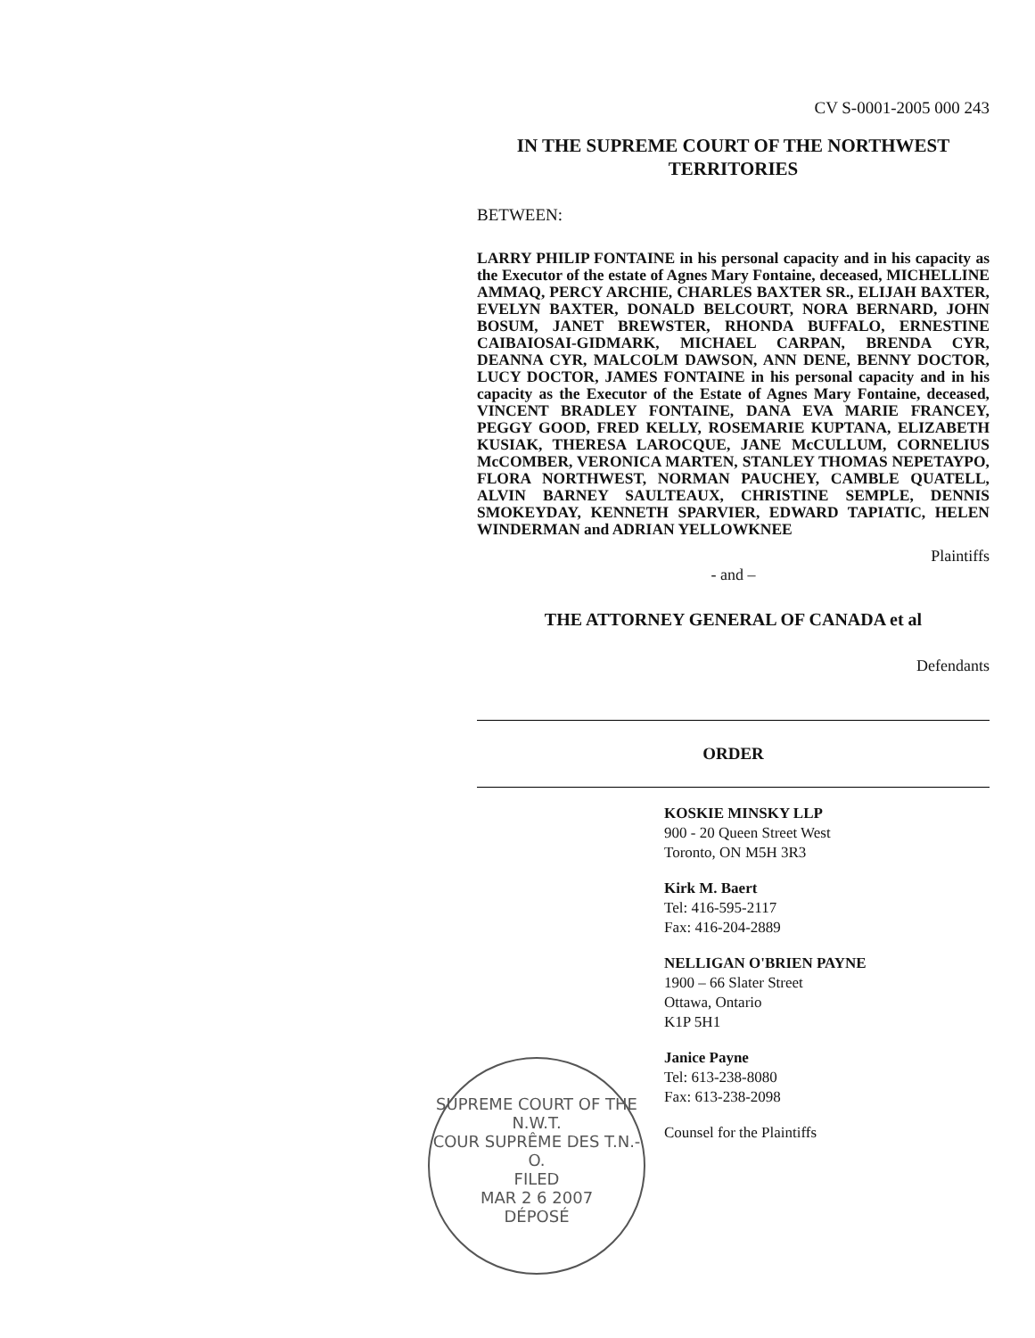CV S-0001-2005 000 243
IN THE SUPREME COURT OF THE NORTHWEST
TERRITORIES
BETWEEN:
LARRY PHILIP FONTAINE in his personal capacity and in his capacity as the Executor of the estate of Agnes Mary Fontaine, deceased, MICHELLINE AMMAQ, PERCY ARCHIE, CHARLES BAXTER SR., ELIJAH BAXTER, EVELYN BAXTER, DONALD BELCOURT, NORA BERNARD, JOHN BOSUM, JANET BREWSTER, RHONDA BUFFALO, ERNESTINE CAIBAIOSAI-GIDMARK, MICHAEL CARPAN, BRENDA CYR, DEANNA CYR, MALCOLM DAWSON, ANN DENE, BENNY DOCTOR, LUCY DOCTOR, JAMES FONTAINE in his personal capacity and in his capacity as the Executor of the Estate of Agnes Mary Fontaine, deceased, VINCENT BRADLEY FONTAINE, DANA EVA MARIE FRANCEY, PEGGY GOOD, FRED KELLY, ROSEMARIE KUPTANA, ELIZABETH KUSIAK, THERESA LAROCQUE, JANE McCULLUM, CORNELIUS McCOMBER, VERONICA MARTEN, STANLEY THOMAS NEPETAYPO, FLORA NORTHWEST, NORMAN PAUCHEY, CAMBLE QUATELL, ALVIN BARNEY SAULTEAUX, CHRISTINE SEMPLE, DENNIS SMOKEYDAY, KENNETH SPARVIER, EDWARD TAPIATIC, HELEN WINDERMAN and ADRIAN YELLOWKNEE
Plaintiffs
- and –
THE ATTORNEY GENERAL OF CANADA et al
Defendants
ORDER
KOSKIE MINSKY LLP
900 - 20 Queen Street West
Toronto, ON M5H 3R3
Kirk M. Baert
Tel: 416-595-2117
Fax: 416-204-2889
NELLIGAN O'BRIEN PAYNE
1900 – 66 Slater Street
Ottawa, Ontario
K1P 5H1
Janice Payne
Tel: 613-238-8080
Fax: 613-238-2098
Counsel for the Plaintiffs
SUPREME COURT OF THE N.W.T.
COUR SUPRÊME DES T.N.-O.
FILED
MAR 2 6 2007
DÉPOSÉ